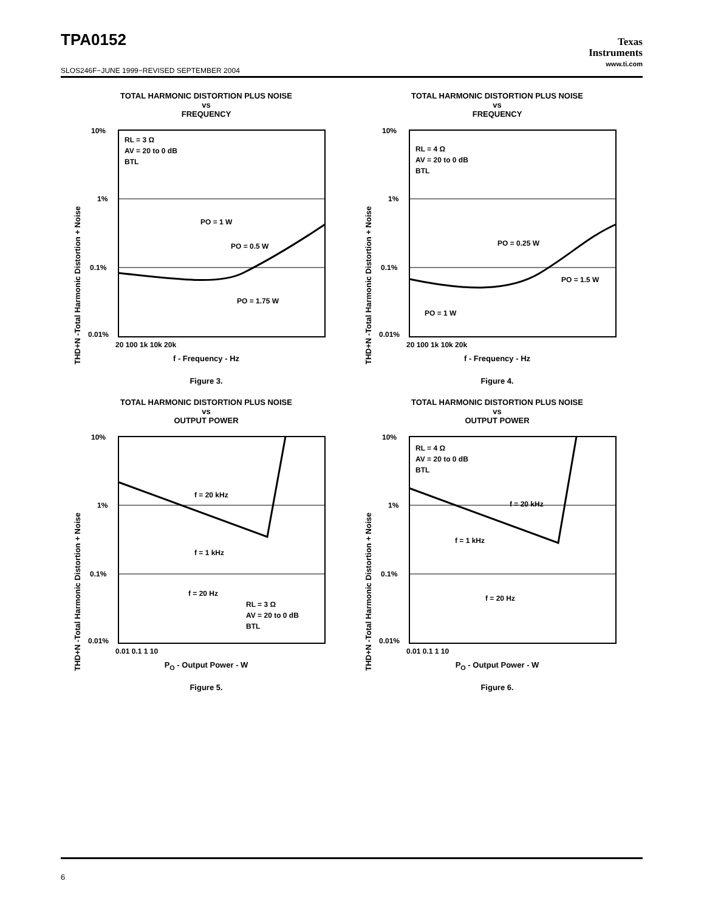TPA0152
SLOS246F−JUNE 1999−REVISED SEPTEMBER 2004
Texas
Instruments
www.ti.com
TOTAL HARMONIC DISTORTION PLUS NOISE
vs
FREQUENCY
THD+N -Total Harmonic Distortion + Noise
10%
1%
0.1%
0.01%
RL = 3 Ω
AV = 20 to 0 dB
BTL
PO = 1 W
PO = 0.5 W
PO = 1.75 W
20 100 1k 10k 20k
f - Frequency - Hz
Figure 3.
TOTAL HARMONIC DISTORTION PLUS NOISE
vs
FREQUENCY
THD+N -Total Harmonic Distortion + Noise
10%
1%
0.1%
0.01%
RL = 4 Ω
AV = 20 to 0 dB
BTL
PO = 0.25 W
PO = 1.5 W
PO = 1 W
20 100 1k 10k 20k
f - Frequency - Hz
Figure 4.
TOTAL HARMONIC DISTORTION PLUS NOISE
vs
OUTPUT POWER
THD+N -Total Harmonic Distortion + Noise
10%
1%
0.1%
0.01%
f = 20 kHz
f = 1 kHz
f = 20 Hz
RL = 3 Ω
AV = 20 to 0 dB
BTL
0.01 0.1 1 10
P<sub>O</sub> - Output Power - W
Figure 5.
TOTAL HARMONIC DISTORTION PLUS NOISE
vs
OUTPUT POWER
THD+N -Total Harmonic Distortion + Noise
10%
1%
0.1%
0.01%
RL = 4 Ω
AV = 20 to 0 dB
BTL
f = 20 kHz
f = 1 kHz
f = 20 Hz
0.01 0.1 1 10
P<sub>O</sub> - Output Power - W
Figure 6.
6